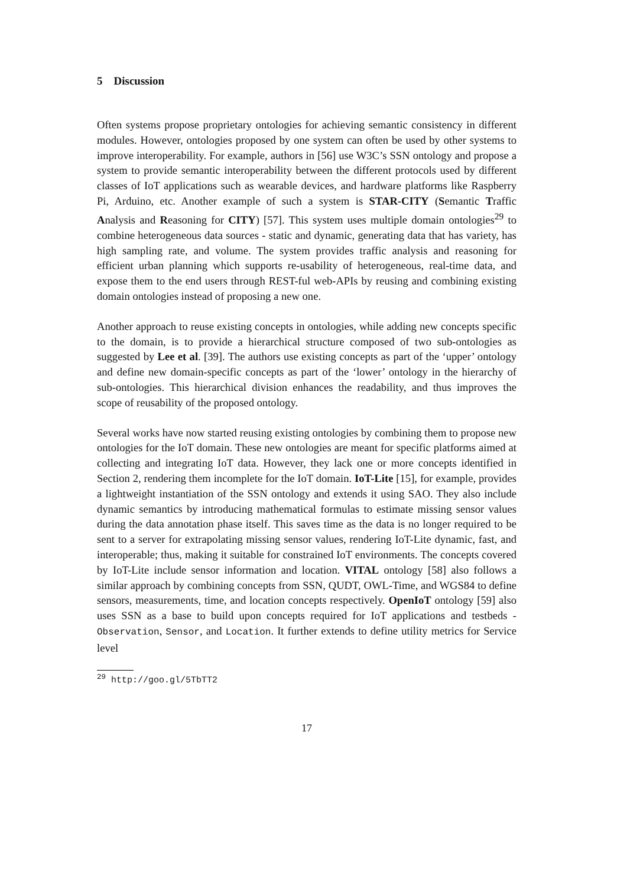5 Discussion
Often systems propose proprietary ontologies for achieving semantic consistency in different modules. However, ontologies proposed by one system can often be used by other systems to improve interoperability. For example, authors in [56] use W3C’s SSN ontology and propose a system to provide semantic interoperability between the different protocols used by different classes of IoT applications such as wearable devices, and hardware platforms like Raspberry Pi, Arduino, etc. Another example of such a system is STAR-CITY (Semantic Traffic Analysis and Reasoning for CITY) [57]. This system uses multiple domain ontologies<sup>29</sup> to combine heterogeneous data sources - static and dynamic, generating data that has variety, has high sampling rate, and volume. The system provides traffic analysis and reasoning for efficient urban planning which supports re-usability of heterogeneous, real-time data, and expose them to the end users through REST-ful web-APIs by reusing and combining existing domain ontologies instead of proposing a new one.
Another approach to reuse existing concepts in ontologies, while adding new concepts specific to the domain, is to provide a hierarchical structure composed of two sub-ontologies as suggested by Lee et al. [39]. The authors use existing concepts as part of the ‘upper’ ontology and define new domain-specific concepts as part of the ‘lower’ ontology in the hierarchy of sub-ontologies. This hierarchical division enhances the readability, and thus improves the scope of reusability of the proposed ontology.
Several works have now started reusing existing ontologies by combining them to propose new ontologies for the IoT domain. These new ontologies are meant for specific platforms aimed at collecting and integrating IoT data. However, they lack one or more concepts identified in Section 2, rendering them incomplete for the IoT domain. IoT-Lite [15], for example, provides a lightweight instantiation of the SSN ontology and extends it using SAO. They also include dynamic semantics by introducing mathematical formulas to estimate missing sensor values during the data annotation phase itself. This saves time as the data is no longer required to be sent to a server for extrapolating missing sensor values, rendering IoT-Lite dynamic, fast, and interoperable; thus, making it suitable for constrained IoT environments. The concepts covered by IoT-Lite include sensor information and location. VITAL ontology [58] also follows a similar approach by combining concepts from SSN, QUDT, OWL-Time, and WGS84 to define sensors, measurements, time, and location concepts respectively. OpenIoT ontology [59] also uses SSN as a base to build upon concepts required for IoT applications and testbeds - Observation, Sensor, and Location. It further extends to define utility metrics for Service level
<sup>29</sup> http://goo.gl/5TbTT2
17